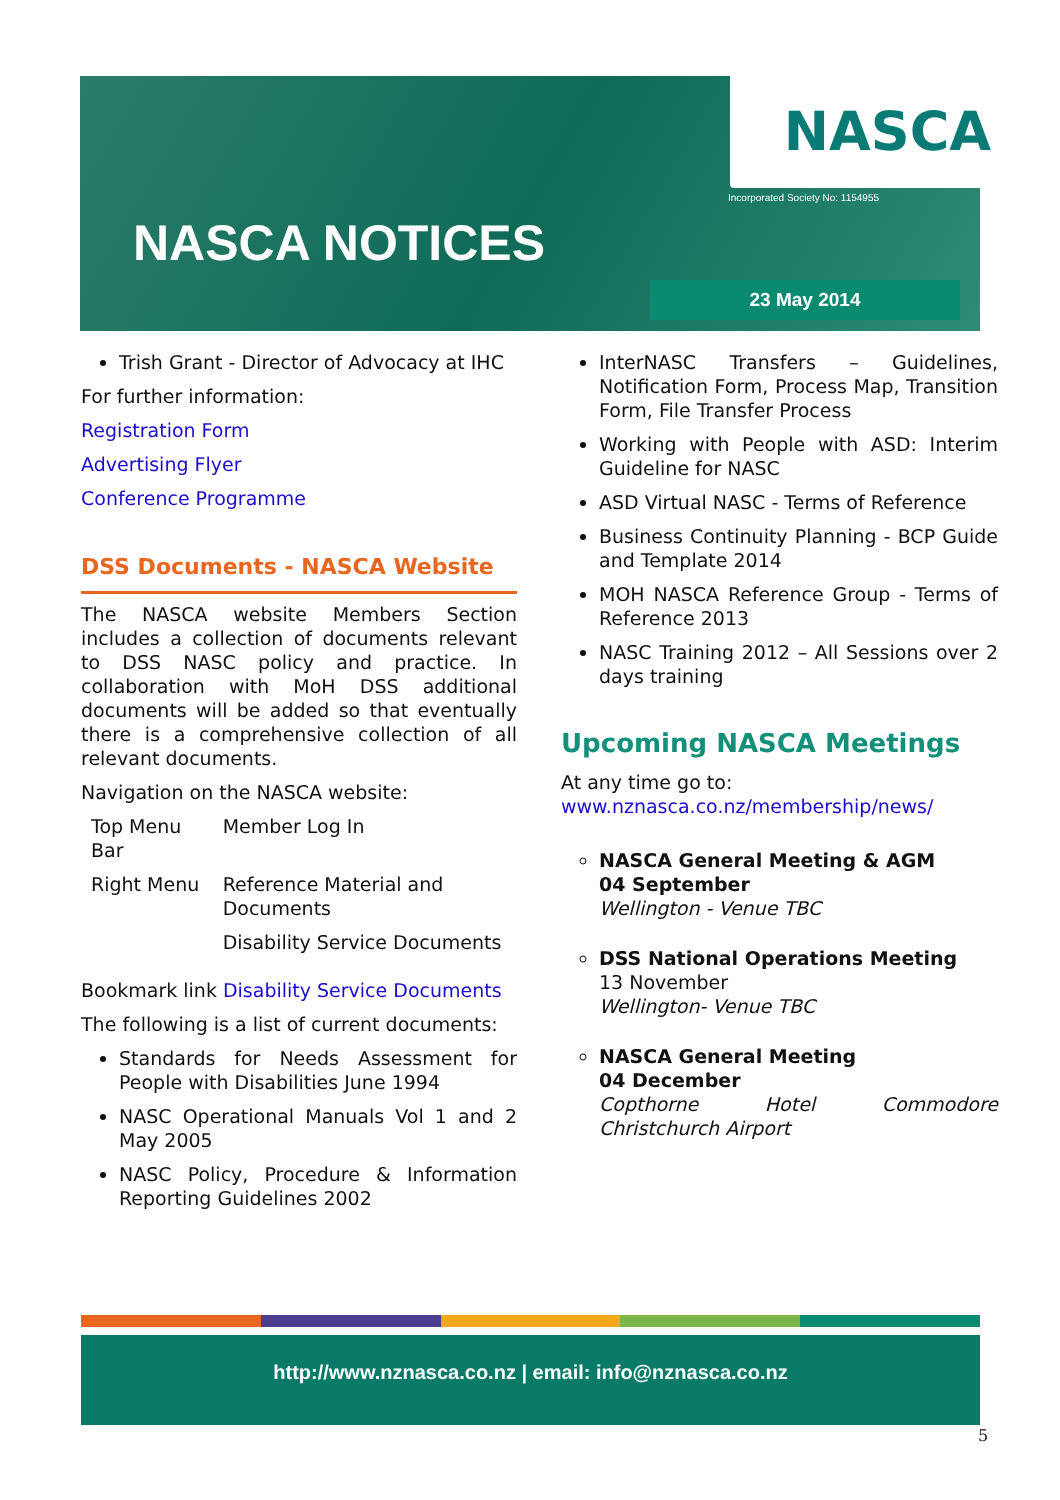NASCA
Incorporated Society No: 1154955
NASCA NOTICES
23 May 2014
Trish Grant - Director of Advocacy at IHC
For further information:
Registration Form
Advertising Flyer
Conference Programme
DSS Documents - NASCA Website
The NASCA website Members Section includes a collection of documents relevant to DSS NASC policy and practice. In collaboration with MoH DSS additional documents will be added so that eventually there is a comprehensive collection of all relevant documents.
Navigation on the NASCA website:
| Top Menu Bar | Member Log In |
| Right Menu | Reference Material and Documents |
| | Disability Service Documents |
Bookmark link Disability Service Documents
The following is a list of current documents:
Standards for Needs Assessment for People with Disabilities June 1994
NASC Operational Manuals Vol 1 and 2 May 2005
NASC Policy, Procedure & Information Reporting Guidelines 2002
InterNASC Transfers – Guidelines, Notification Form, Process Map, Transition Form, File Transfer Process
Working with People with ASD: Interim Guideline for NASC
ASD Virtual NASC - Terms of Reference
Business Continuity Planning - BCP Guide and Template 2014
MOH NASCA Reference Group - Terms of Reference 2013
NASC Training 2012 – All Sessions over 2 days training
Upcoming NASCA Meetings
At any time go to:
www.nznasca.co.nz/membership/news/
NASCA General Meeting & AGM
04 September
Wellington - Venue TBC
DSS National Operations Meeting
13 November
Wellington- Venue TBC
NASCA General Meeting
04 December
Copthorne Hotel Commodore Christchurch Airport
http://www.nznasca.co.nz | email: info@nznasca.co.nz
5